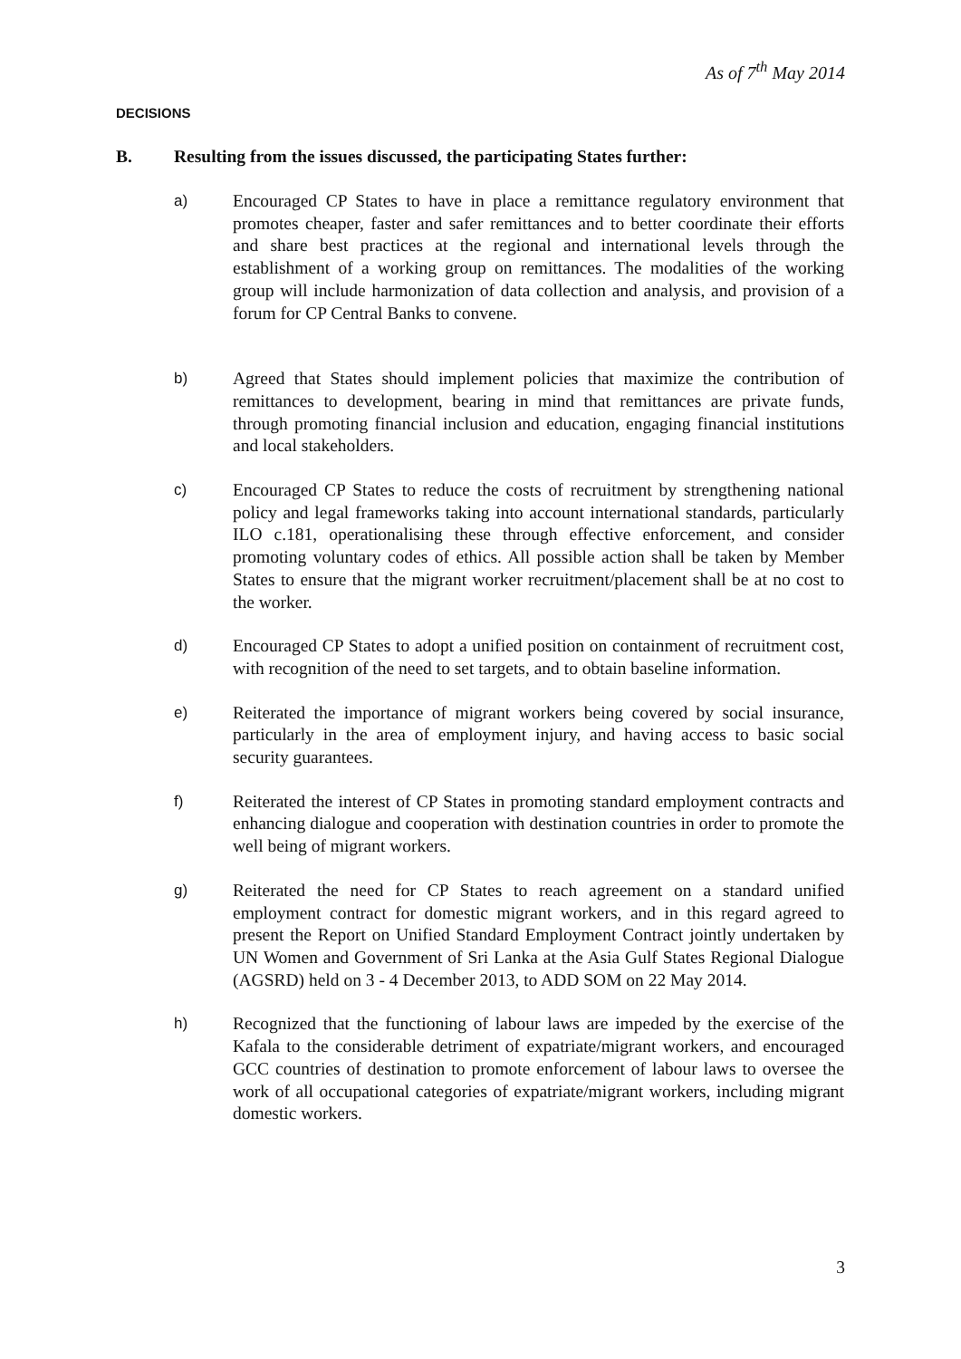As of 7<sup>th</sup> May 2014
DECISIONS
B. Resulting from the issues discussed, the participating States further:
a) Encouraged CP States to have in place a remittance regulatory environment that promotes cheaper, faster and safer remittances and to better coordinate their efforts and share best practices at the regional and international levels through the establishment of a working group on remittances. The modalities of the working group will include harmonization of data collection and analysis, and provision of a forum for CP Central Banks to convene.
b) Agreed that States should implement policies that maximize the contribution of remittances to development, bearing in mind that remittances are private funds, through promoting financial inclusion and education, engaging financial institutions and local stakeholders.
c) Encouraged CP States to reduce the costs of recruitment by strengthening national policy and legal frameworks taking into account international standards, particularly ILO c.181, operationalising these through effective enforcement, and consider promoting voluntary codes of ethics. All possible action shall be taken by Member States to ensure that the migrant worker recruitment/placement shall be at no cost to the worker.
d) Encouraged CP States to adopt a unified position on containment of recruitment cost, with recognition of the need to set targets, and to obtain baseline information.
e) Reiterated the importance of migrant workers being covered by social insurance, particularly in the area of employment injury, and having access to basic social security guarantees.
f) Reiterated the interest of CP States in promoting standard employment contracts and enhancing dialogue and cooperation with destination countries in order to promote the well being of migrant workers.
g) Reiterated the need for CP States to reach agreement on a standard unified employment contract for domestic migrant workers, and in this regard agreed to present the Report on Unified Standard Employment Contract jointly undertaken by UN Women and Government of Sri Lanka at the Asia Gulf States Regional Dialogue (AGSRD) held on 3 - 4 December 2013, to ADD SOM on 22 May 2014.
h) Recognized that the functioning of labour laws are impeded by the exercise of the Kafala to the considerable detriment of expatriate/migrant workers, and encouraged GCC countries of destination to promote enforcement of labour laws to oversee the work of all occupational categories of expatriate/migrant workers, including migrant domestic workers.
3